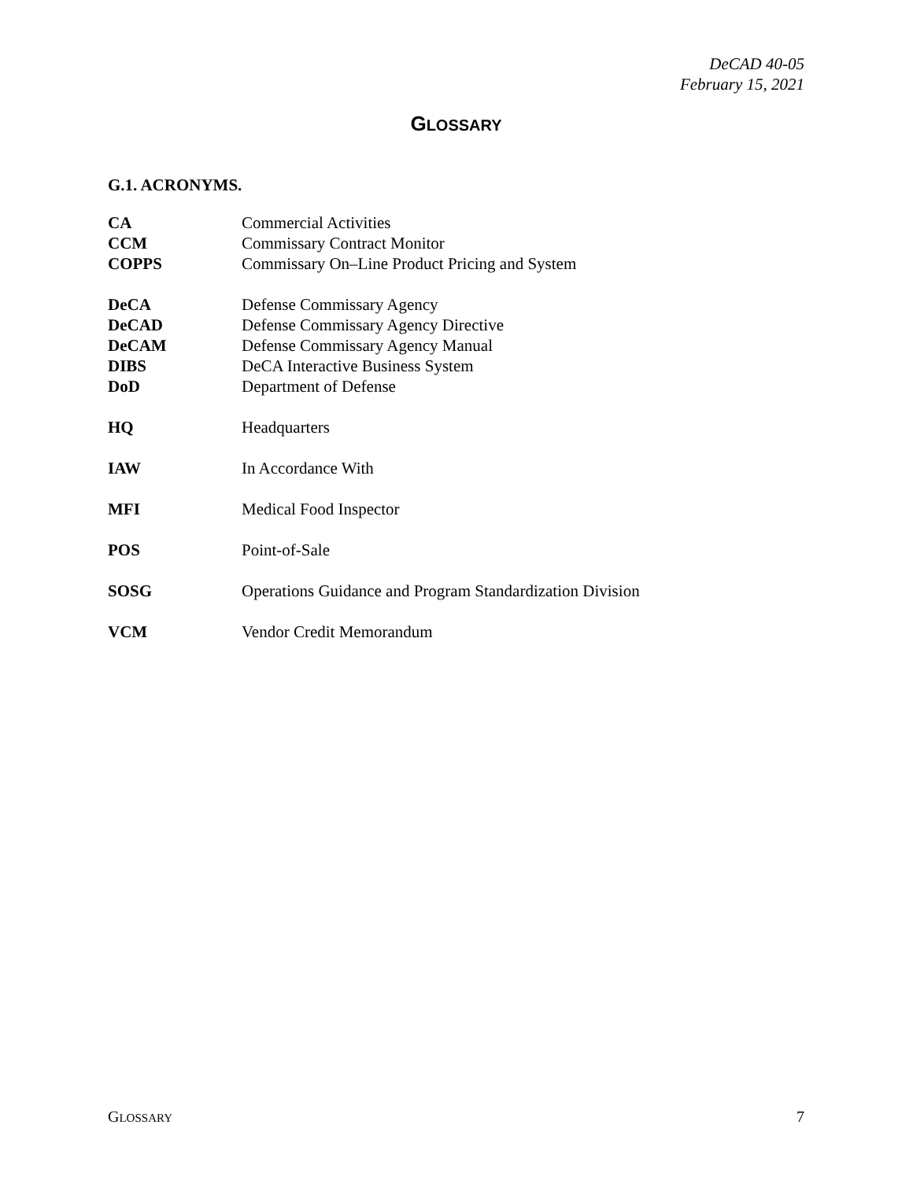DeCAD 40-05
February 15, 2021
GLOSSARY
G.1. ACRONYMS.
| CA | Commercial Activities |
| CCM | Commissary Contract Monitor |
| COPPS | Commissary On–Line Product Pricing and System |
| DeCA | Defense Commissary Agency |
| DeCAD | Defense Commissary Agency Directive |
| DeCAM | Defense Commissary Agency Manual |
| DIBS | DeCA Interactive Business System |
| DoD | Department of Defense |
| HQ | Headquarters |
| IAW | In Accordance With |
| MFI | Medical Food Inspector |
| POS | Point-of-Sale |
| SOSG | Operations Guidance and Program Standardization Division |
| VCM | Vendor Credit Memorandum |
GLOSSARY 7